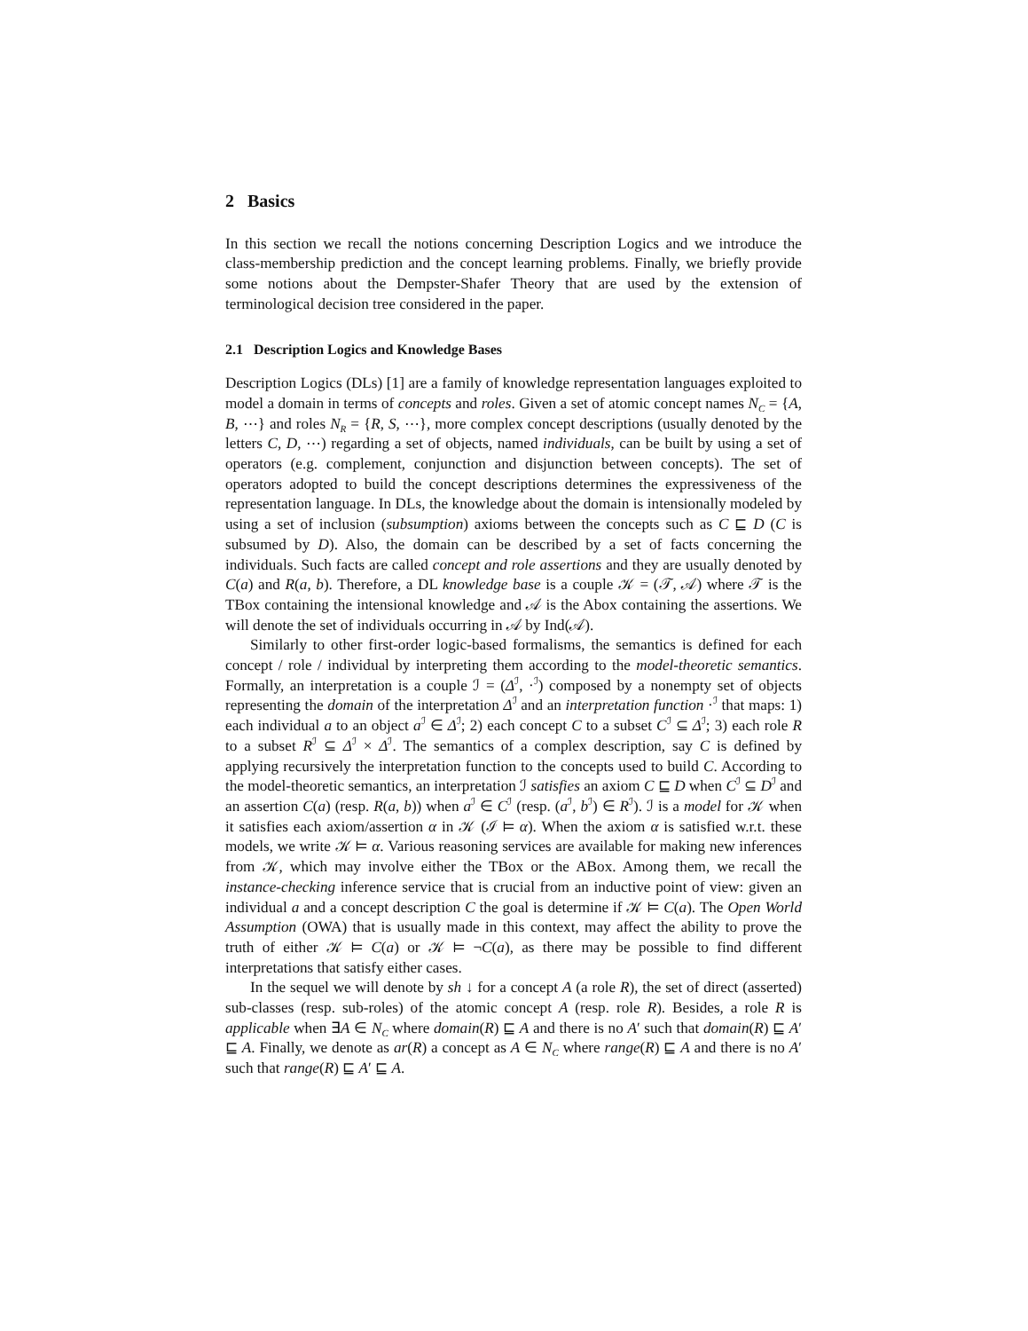2 Basics
In this section we recall the notions concerning Description Logics and we introduce the class-membership prediction and the concept learning problems. Finally, we briefly provide some notions about the Dempster-Shafer Theory that are used by the extension of terminological decision tree considered in the paper.
2.1 Description Logics and Knowledge Bases
Description Logics (DLs) [1] are a family of knowledge representation languages exploited to model a domain in terms of concepts and roles. Given a set of atomic concept names N<sub>C</sub> = {A, B, ⋯} and roles N<sub>R</sub> = {R, S, ⋯}, more complex concept descriptions (usually denoted by the letters C, D, ⋯) regarding a set of objects, named individuals, can be built by using a set of operators (e.g. complement, conjunction and disjunction between concepts). The set of operators adopted to build the concept descriptions determines the expressiveness of the representation language. In DLs, the knowledge about the domain is intensionally modeled by using a set of inclusion (subsumption) axioms between the concepts such as C ⊑ D (C is subsumed by D). Also, the domain can be described by a set of facts concerning the individuals. Such facts are called concept and role assertions and they are usually denoted by C(a) and R(a, b). Therefore, a DL knowledge base is a couple 𝒦 = (𝒯, 𝒜) where 𝒯 is the TBox containing the intensional knowledge and 𝒜 is the Abox containing the assertions. We will denote the set of individuals occurring in 𝒜 by Ind(𝒜).
Similarly to other first-order logic-based formalisms, the semantics is defined for each concept / role / individual by interpreting them according to the model-theoretic semantics. Formally, an interpretation is a couple ℐ = (Δ<sup>ℐ</sup>, ·<sup>ℐ</sup>) composed by a nonempty set of objects representing the domain of the interpretation Δ<sup>ℐ</sup> and an interpretation function ·<sup>ℐ</sup> that maps: 1) each individual a to an object a<sup>ℐ</sup> ∈ Δ<sup>ℐ</sup>; 2) each concept C to a subset C<sup>ℐ</sup> ⊆ Δ<sup>ℐ</sup>; 3) each role R to a subset R<sup>ℐ</sup> ⊆ Δ<sup>ℐ</sup> × Δ<sup>ℐ</sup>. The semantics of a complex description, say C is defined by applying recursively the interpretation function to the concepts used to build C. According to the model-theoretic semantics, an interpretation ℐ satisfies an axiom C ⊑ D when C<sup>ℐ</sup> ⊆ D<sup>ℐ</sup> and an assertion C(a) (resp. R(a, b)) when a<sup>ℐ</sup> ∈ C<sup>ℐ</sup> (resp. (a<sup>ℐ</sup>, b<sup>ℐ</sup>) ∈ R<sup>ℐ</sup>). ℐ is a model for 𝒦 when it satisfies each axiom/assertion α in 𝒦 (ℐ ⊨ α). When the axiom α is satisfied w.r.t. these models, we write 𝒦 ⊨ α. Various reasoning services are available for making new inferences from 𝒦, which may involve either the TBox or the ABox. Among them, we recall the instance-checking inference service that is crucial from an inductive point of view: given an individual a and a concept description C the goal is determine if 𝒦 ⊨ C(a). The Open World Assumption (OWA) that is usually made in this context, may affect the ability to prove the truth of either 𝒦 ⊨ C(a) or 𝒦 ⊨ ¬C(a), as there may be possible to find different interpretations that satisfy either cases.
In the sequel we will denote by sh ↓ for a concept A (a role R), the set of direct (asserted) sub-classes (resp. sub-roles) of the atomic concept A (resp. role R). Besides, a role R is applicable when ∃A ∈ N<sub>C</sub> where domain(R) ⊑ A and there is no A′ such that domain(R) ⊑ A′ ⊑ A. Finally, we denote as ar(R) a concept as A ∈ N<sub>C</sub> where range(R) ⊑ A and there is no A′ such that range(R) ⊑ A′ ⊑ A.